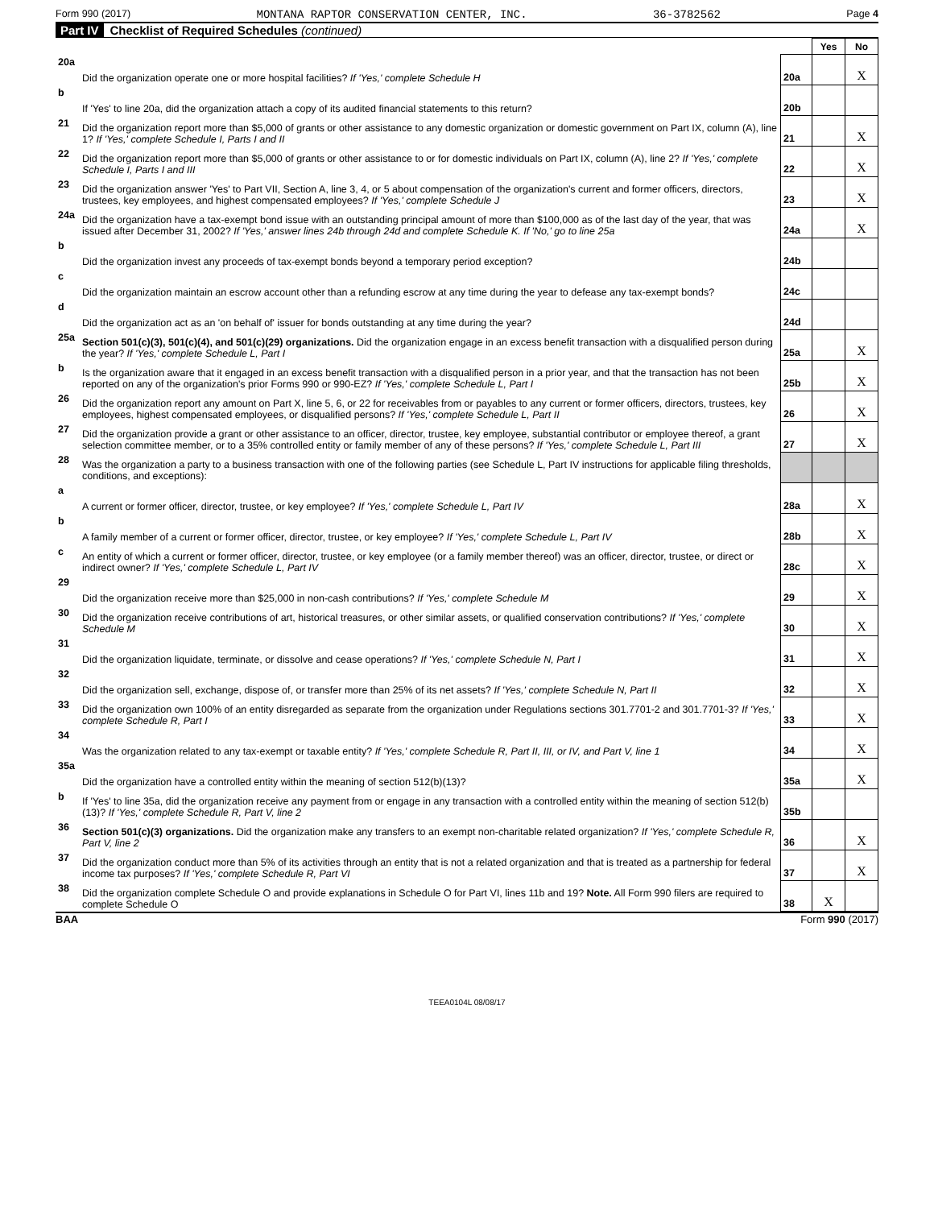Form 990 (2017) MONTANA RAPTOR CONSERVATION CENTER, INC. 36-3782562 Page 4
Part IV Checklist of Required Schedules (continued)
| | | | Yes | No |
| 20a | Did the organization operate one or more hospital facilities? If 'Yes,' complete Schedule H | 20a | | X |
| b | If 'Yes' to line 20a, did the organization attach a copy of its audited financial statements to this return? | 20b | | |
| 21 | Did the organization report more than $5,000 of grants or other assistance to any domestic organization or domestic government on Part IX, column (A), line 1? If 'Yes,' complete Schedule I, Parts I and II | 21 | | X |
| 22 | Did the organization report more than $5,000 of grants or other assistance to or for domestic individuals on Part IX, column (A), line 2? If 'Yes,' complete Schedule I, Parts I and III | 22 | | X |
| 23 | Did the organization answer 'Yes' to Part VII, Section A, line 3, 4, or 5 about compensation of the organization's current and former officers, directors, trustees, key employees, and highest compensated employees? If 'Yes,' complete Schedule J | 23 | | X |
| 24a | Did the organization have a tax-exempt bond issue with an outstanding principal amount of more than $100,000 as of the last day of the year, that was issued after December 31, 2002? If 'Yes,' answer lines 24b through 24d and complete Schedule K. If 'No,' go to line 25a | 24a | | X |
| b | Did the organization invest any proceeds of tax-exempt bonds beyond a temporary period exception? | 24b | | |
| c | Did the organization maintain an escrow account other than a refunding escrow at any time during the year to defease any tax-exempt bonds? | 24c | | |
| d | Did the organization act as an 'on behalf of' issuer for bonds outstanding at any time during the year? | 24d | | |
| 25a | Section 501(c)(3), 501(c)(4), and 501(c)(29) organizations. Did the organization engage in an excess benefit transaction with a disqualified person during the year? If 'Yes,' complete Schedule L, Part I | 25a | | X |
| b | Is the organization aware that it engaged in an excess benefit transaction with a disqualified person in a prior year, and that the transaction has not been reported on any of the organization's prior Forms 990 or 990-EZ? If 'Yes,' complete Schedule L, Part I | 25b | | X |
| 26 | Did the organization report any amount on Part X, line 5, 6, or 22 for receivables from or payables to any current or former officers, directors, trustees, key employees, highest compensated employees, or disqualified persons? If 'Yes,' complete Schedule L, Part II | 26 | | X |
| 27 | Did the organization provide a grant or other assistance to an officer, director, trustee, key employee, substantial contributor or employee thereof, a grant selection committee member, or to a 35% controlled entity or family member of any of these persons? If 'Yes,' complete Schedule L, Part III | 27 | | X |
| 28 | Was the organization a party to a business transaction with one of the following parties (see Schedule L, Part IV instructions for applicable filing thresholds, conditions, and exceptions): | | | |
| a | A current or former officer, director, trustee, or key employee? If 'Yes,' complete Schedule L, Part IV | 28a | | X |
| b | A family member of a current or former officer, director, trustee, or key employee? If 'Yes,' complete Schedule L, Part IV | 28b | | X |
| c | An entity of which a current or former officer, director, trustee, or key employee (or a family member thereof) was an officer, director, trustee, or direct or indirect owner? If 'Yes,' complete Schedule L, Part IV | 28c | | X |
| 29 | Did the organization receive more than $25,000 in non-cash contributions? If 'Yes,' complete Schedule M | 29 | | X |
| 30 | Did the organization receive contributions of art, historical treasures, or other similar assets, or qualified conservation contributions? If 'Yes,' complete Schedule M | 30 | | X |
| 31 | Did the organization liquidate, terminate, or dissolve and cease operations? If 'Yes,' complete Schedule N, Part I | 31 | | X |
| 32 | Did the organization sell, exchange, dispose of, or transfer more than 25% of its net assets? If 'Yes,' complete Schedule N, Part II | 32 | | X |
| 33 | Did the organization own 100% of an entity disregarded as separate from the organization under Regulations sections 301.7701-2 and 301.7701-3? If 'Yes,' complete Schedule R, Part I | 33 | | X |
| 34 | Was the organization related to any tax-exempt or taxable entity? If 'Yes,' complete Schedule R, Part II, III, or IV, and Part V, line 1 | 34 | | X |
| 35a | Did the organization have a controlled entity within the meaning of section 512(b)(13)? | 35a | | X |
| b | If 'Yes' to line 35a, did the organization receive any payment from or engage in any transaction with a controlled entity within the meaning of section 512(b)(13)? If 'Yes,' complete Schedule R, Part V, line 2 | 35b | | |
| 36 | Section 501(c)(3) organizations. Did the organization make any transfers to an exempt non-charitable related organization? If 'Yes,' complete Schedule R, Part V, line 2 | 36 | | X |
| 37 | Did the organization conduct more than 5% of its activities through an entity that is not a related organization and that is treated as a partnership for federal income tax purposes? If 'Yes,' complete Schedule R, Part VI | 37 | | X |
| 38 | Did the organization complete Schedule O and provide explanations in Schedule O for Part VI, lines 11b and 19? Note. All Form 990 filers are required to complete Schedule O | 38 | X | |
BAA Form 990 (2017)
TEEA0104L 08/08/17